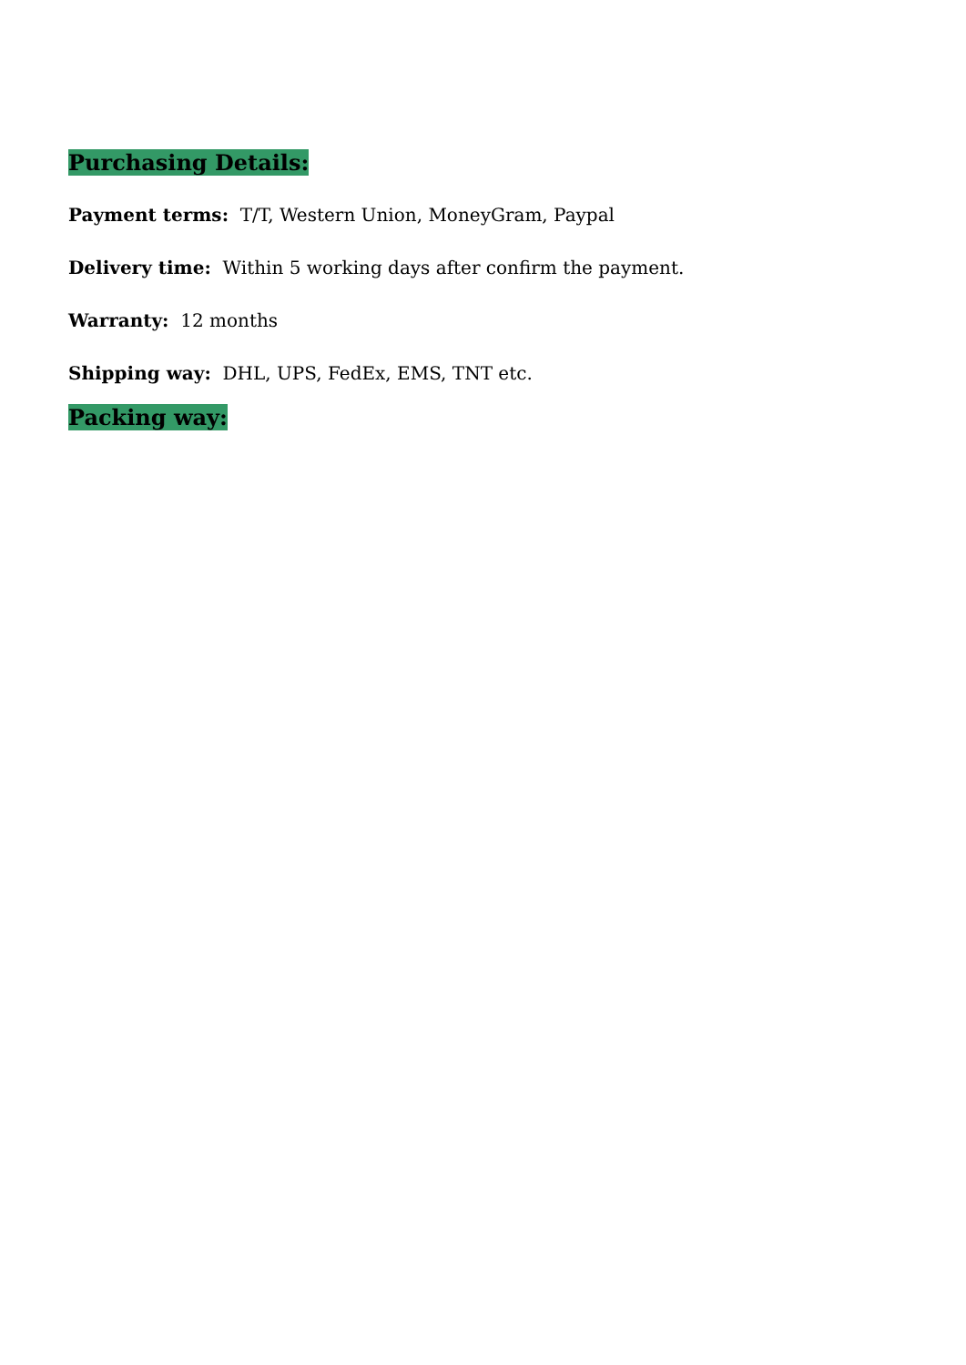Purchasing Details:
Payment terms: T/T, Western Union, MoneyGram, Paypal
Delivery time: Within 5 working days after confirm the payment.
Warranty: 12 months
Shipping way: DHL, UPS, FedEx, EMS, TNT etc.
Packing way: